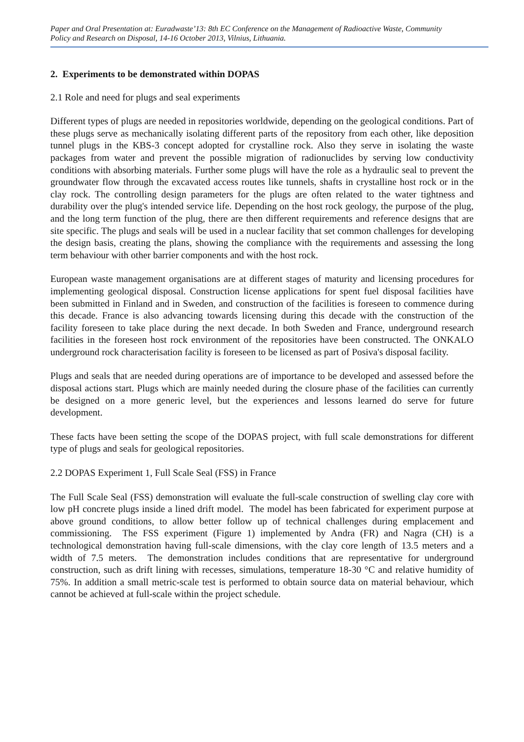Paper and Oral Presentation at: Euradwaste’13: 8th EC Conference on the Management of Radioactive Waste, Community Policy and Research on Disposal, 14-16 October 2013, Vilnius, Lithuania.
2. Experiments to be demonstrated within DOPAS
2.1 Role and need for plugs and seal experiments
Different types of plugs are needed in repositories worldwide, depending on the geological conditions. Part of these plugs serve as mechanically isolating different parts of the repository from each other, like deposition tunnel plugs in the KBS-3 concept adopted for crystalline rock. Also they serve in isolating the waste packages from water and prevent the possible migration of radionuclides by serving low conductivity conditions with absorbing materials. Further some plugs will have the role as a hydraulic seal to prevent the groundwater flow through the excavated access routes like tunnels, shafts in crystalline host rock or in the clay rock. The controlling design parameters for the plugs are often related to the water tightness and durability over the plug's intended service life. Depending on the host rock geology, the purpose of the plug, and the long term function of the plug, there are then different requirements and reference designs that are site specific. The plugs and seals will be used in a nuclear facility that set common challenges for developing the design basis, creating the plans, showing the compliance with the requirements and assessing the long term behaviour with other barrier components and with the host rock.
European waste management organisations are at different stages of maturity and licensing procedures for implementing geological disposal. Construction license applications for spent fuel disposal facilities have been submitted in Finland and in Sweden, and construction of the facilities is foreseen to commence during this decade. France is also advancing towards licensing during this decade with the construction of the facility foreseen to take place during the next decade. In both Sweden and France, underground research facilities in the foreseen host rock environment of the repositories have been constructed. The ONKALO underground rock characterisation facility is foreseen to be licensed as part of Posiva's disposal facility.
Plugs and seals that are needed during operations are of importance to be developed and assessed before the disposal actions start. Plugs which are mainly needed during the closure phase of the facilities can currently be designed on a more generic level, but the experiences and lessons learned do serve for future development.
These facts have been setting the scope of the DOPAS project, with full scale demonstrations for different type of plugs and seals for geological repositories.
2.2 DOPAS Experiment 1, Full Scale Seal (FSS) in France
The Full Scale Seal (FSS) demonstration will evaluate the full-scale construction of swelling clay core with low pH concrete plugs inside a lined drift model. The model has been fabricated for experiment purpose at above ground conditions, to allow better follow up of technical challenges during emplacement and commissioning. The FSS experiment (Figure 1) implemented by Andra (FR) and Nagra (CH) is a technological demonstration having full-scale dimensions, with the clay core length of 13.5 meters and a width of 7.5 meters. The demonstration includes conditions that are representative for underground construction, such as drift lining with recesses, simulations, temperature 18-30 °C and relative humidity of 75%. In addition a small metric-scale test is performed to obtain source data on material behaviour, which cannot be achieved at full-scale within the project schedule.